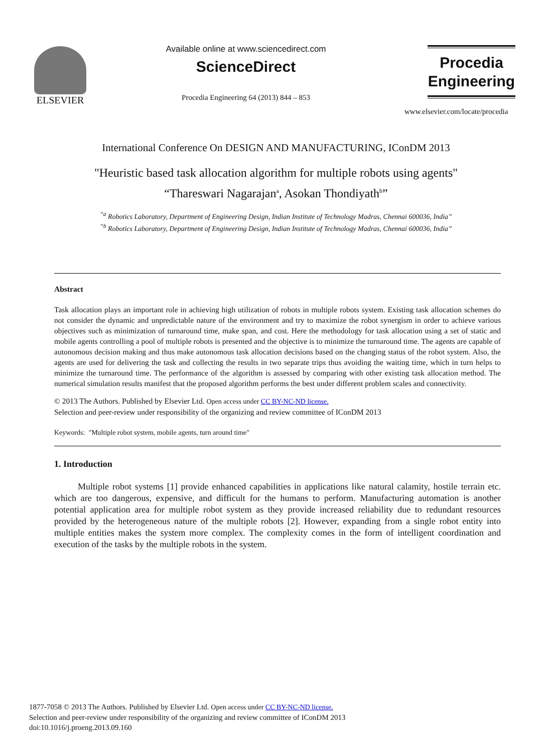ELSEVIER
Available online at www.sciencedirect.com
ScienceDirect
Procedia Engineering 64 (2013) 844 – 853
Procedia
Engineering
www.elsevier.com/locate/procedia
International Conference On DESIGN AND MANUFACTURING, IConDM 2013
"Heuristic based task allocation algorithm for multiple robots using agents"
“Thareswari Nagarajan<sup>a</sup>, Asokan Thondiyath<sup>b</sup>”
<sup>“a</sup> Robotics Laboratory, Department of Engineering Design, Indian Institute of Technology Madras, Chennai 600036, India”
<sup>“b</sup> Robotics Laboratory, Department of Engineering Design, Indian Institute of Technology Madras, Chennai 600036, India”
Abstract
Task allocation plays an important role in achieving high utilization of robots in multiple robots system. Existing task allocation schemes do not consider the dynamic and unpredictable nature of the environment and try to maximize the robot synergism in order to achieve various objectives such as minimization of turnaround time, make span, and cost. Here the methodology for task allocation using a set of static and mobile agents controlling a pool of multiple robots is presented and the objective is to minimize the turnaround time. The agents are capable of autonomous decision making and thus make autonomous task allocation decisions based on the changing status of the robot system. Also, the agents are used for delivering the task and collecting the results in two separate trips thus avoiding the waiting time, which in turn helps to minimize the turnaround time. The performance of the algorithm is assessed by comparing with other existing task allocation method. The numerical simulation results manifest that the proposed algorithm performs the best under different problem scales and connectivity.
© 2013 The Authors. Published by Elsevier Ltd. Open access under CC BY-NC-ND license.
Selection and peer-review under responsibility of the organizing and review committee of IConDM 2013
Keywords: "Multiple robot system, mobile agents, turn around time"
1. Introduction
Multiple robot systems [1] provide enhanced capabilities in applications like natural calamity, hostile terrain etc. which are too dangerous, expensive, and difficult for the humans to perform. Manufacturing automation is another potential application area for multiple robot system as they provide increased reliability due to redundant resources provided by the heterogeneous nature of the multiple robots [2]. However, expanding from a single robot entity into multiple entities makes the system more complex. The complexity comes in the form of intelligent coordination and execution of the tasks by the multiple robots in the system.
1877-7058 © 2013 The Authors. Published by Elsevier Ltd. Open access under CC BY-NC-ND license.
Selection and peer-review under responsibility of the organizing and review committee of IConDM 2013
doi:10.1016/j.proeng.2013.09.160